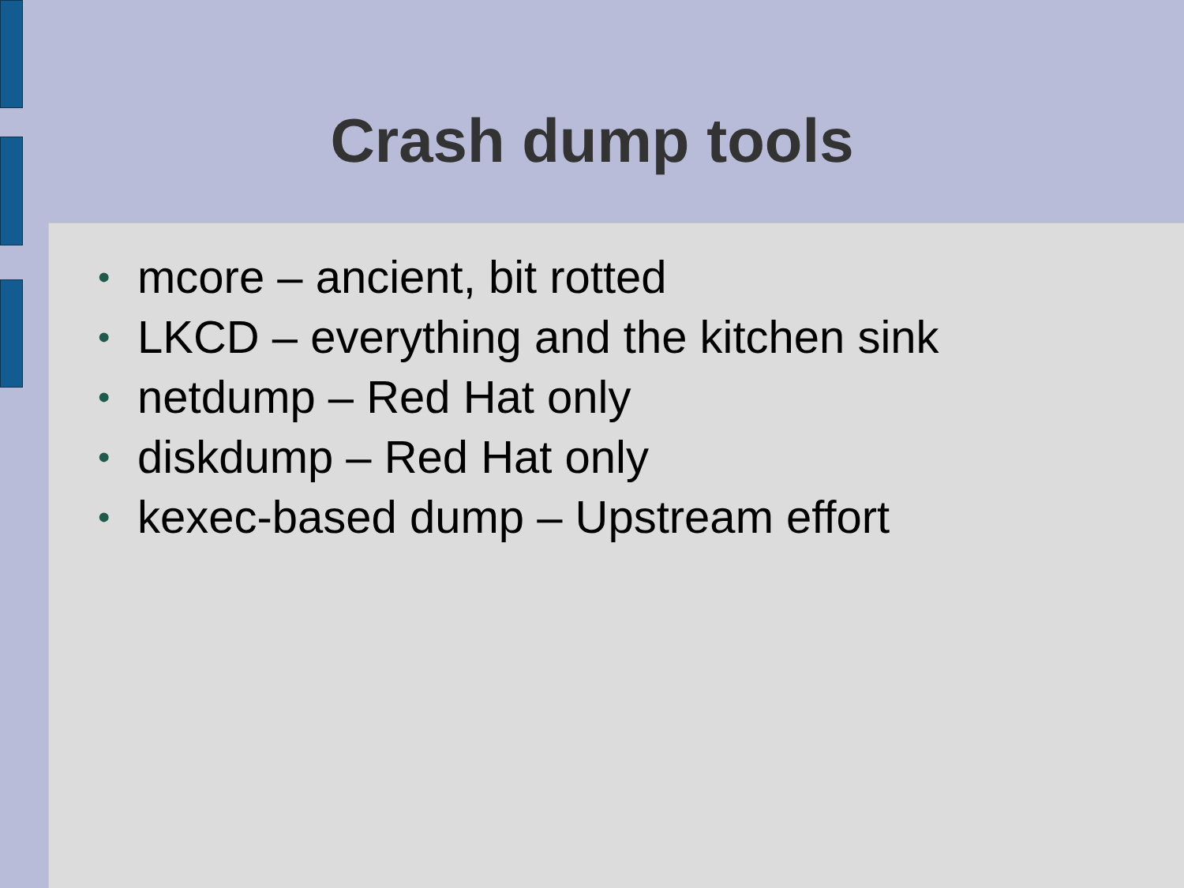Crash dump tools
• mcore – ancient, bit rotted
• LKCD – everything and the kitchen sink
• netdump – Red Hat only
• diskdump – Red Hat only
• kexec-based dump – Upstream effort